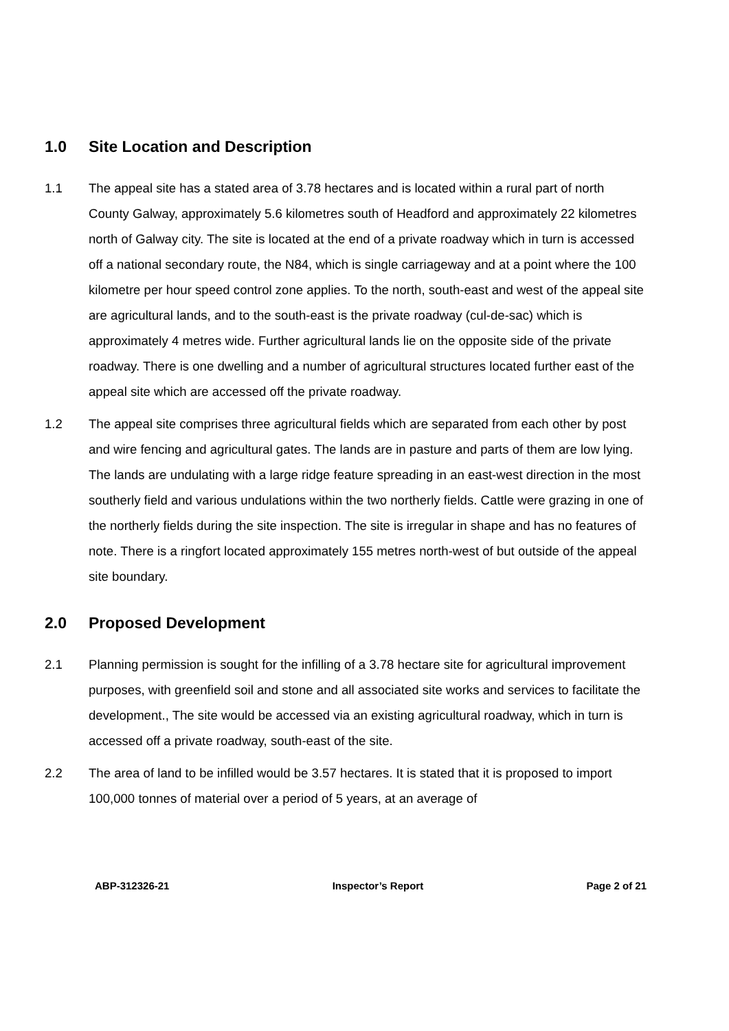1.0 Site Location and Description
1.1 The appeal site has a stated area of 3.78 hectares and is located within a rural part of north County Galway, approximately 5.6 kilometres south of Headford and approximately 22 kilometres north of Galway city. The site is located at the end of a private roadway which in turn is accessed off a national secondary route, the N84, which is single carriageway and at a point where the 100 kilometre per hour speed control zone applies. To the north, south-east and west of the appeal site are agricultural lands, and to the south-east is the private roadway (cul-de-sac) which is approximately 4 metres wide. Further agricultural lands lie on the opposite side of the private roadway. There is one dwelling and a number of agricultural structures located further east of the appeal site which are accessed off the private roadway.
1.2 The appeal site comprises three agricultural fields which are separated from each other by post and wire fencing and agricultural gates. The lands are in pasture and parts of them are low lying. The lands are undulating with a large ridge feature spreading in an east-west direction in the most southerly field and various undulations within the two northerly fields. Cattle were grazing in one of the northerly fields during the site inspection. The site is irregular in shape and has no features of note. There is a ringfort located approximately 155 metres north-west of but outside of the appeal site boundary.
2.0 Proposed Development
2.1 Planning permission is sought for the infilling of a 3.78 hectare site for agricultural improvement purposes, with greenfield soil and stone and all associated site works and services to facilitate the development., The site would be accessed via an existing agricultural roadway, which in turn is accessed off a private roadway, south-east of the site.
2.2 The area of land to be infilled would be 3.57 hectares. It is stated that it is proposed to import 100,000 tonnes of material over a period of 5 years, at an average of
ABP-312326-21 Inspector’s Report Page 2 of 21